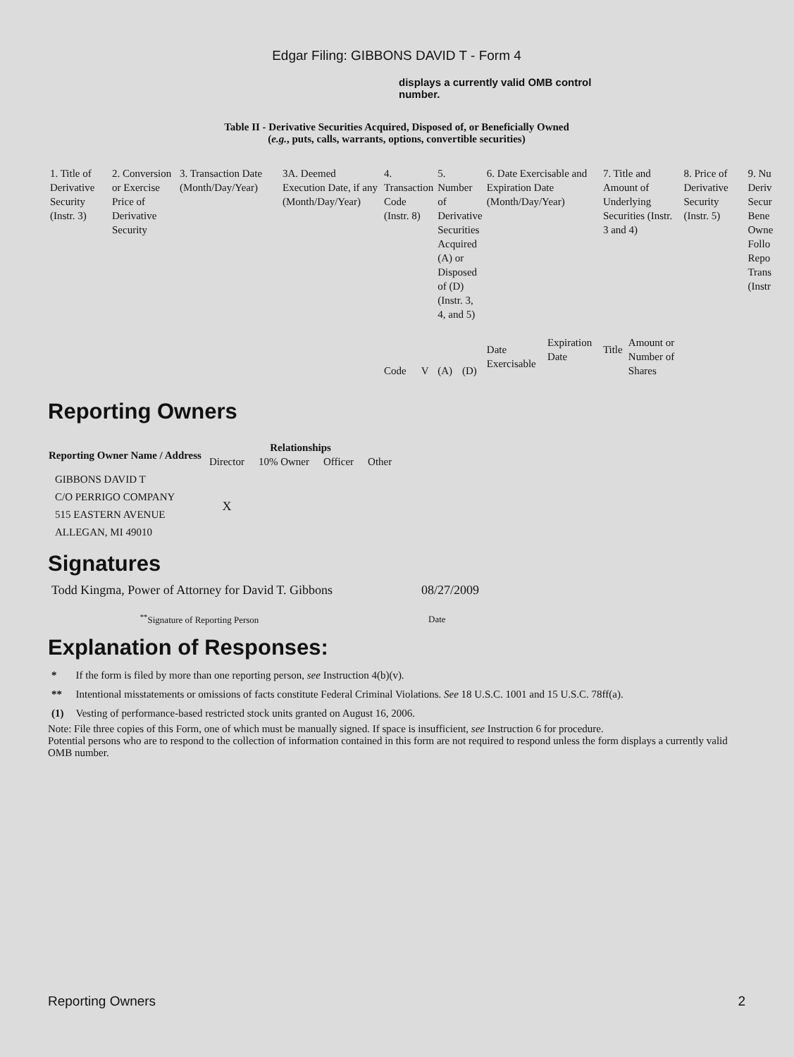Edgar Filing: GIBBONS DAVID T - Form 4
displays a currently valid OMB control number.
Table II - Derivative Securities Acquired, Disposed of, or Beneficially Owned
(e.g., puts, calls, warrants, options, convertible securities)
| 1. Title of Derivative Security (Instr. 3) | 2. Conversion or Exercise Price of Derivative Security | 3. Transaction Date (Month/Day/Year) | 3A. Deemed Execution Date, if any (Month/Day/Year) | 4. Transaction Code (Instr. 8) | | 5. Number of Derivative Securities Acquired (A) or Disposed of (D) (Instr. 3, 4, and 5) | | 6. Date Exercisable and Expiration Date (Month/Day/Year) | | 7. Title and Amount of Underlying Securities (Instr. 3 and 4) | | 8. Price of Derivative Security (Instr. 5) | 9. Nu Deriv Secur Bene Owne Follo Repo Trans (Instr |
| | | | | Code | V | (A) | (D) | Date Exercisable | Expiration Date | Title | Amount or Number of Shares | | |
Reporting Owners
| Reporting Owner Name / Address | Relationships | | | |
| --- | --- | --- | --- | --- |
| | Director | 10% Owner | Officer | Other |
| GIBBONS DAVID T C/O PERRIGO COMPANY 515 EASTERN AVENUE ALLEGAN, MI 49010 | X | | | |
Signatures
| Todd Kingma, Power of Attorney for David T. Gibbons | 08/27/2009 |
| <sup>**</sup> Signature of Reporting Person | Date |
Explanation of Responses:
| * | If the form is filed by more than one reporting person, see Instruction 4(b)(v). |
| ** | Intentional misstatements or omissions of facts constitute Federal Criminal Violations. See 18 U.S.C. 1001 and 15 U.S.C. 78ff(a). |
| (1) | Vesting of performance-based restricted stock units granted on August 16, 2006. |
Note: File three copies of this Form, one of which must be manually signed. If space is insufficient, see Instruction 6 for procedure.
Potential persons who are to respond to the collection of information contained in this form are not required to respond unless the form displays a currently valid OMB number.
Reporting Owners 2